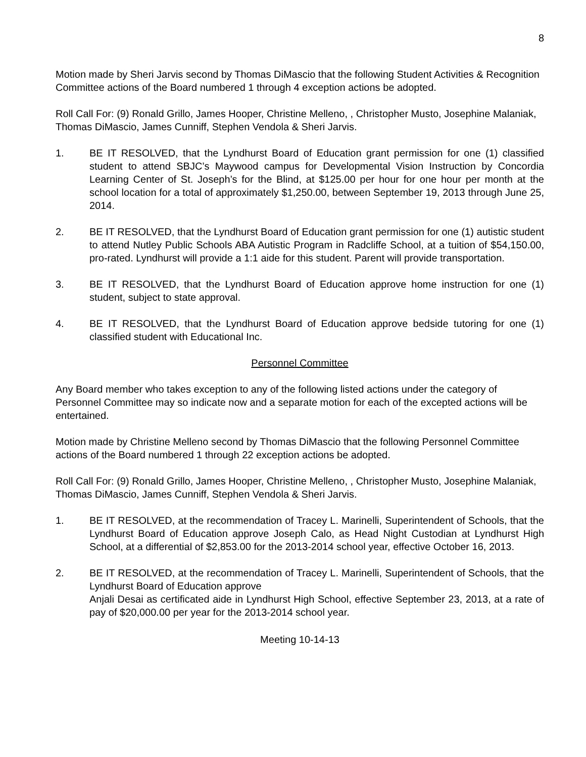8
Motion made by Sheri Jarvis second by Thomas DiMascio that the following Student Activities & Recognition Committee actions of the Board numbered 1 through 4 exception actions be adopted.
Roll Call For: (9) Ronald Grillo, James Hooper, Christine Melleno, , Christopher Musto, Josephine Malaniak, Thomas DiMascio, James Cunniff, Stephen Vendola & Sheri Jarvis.
1. BE IT RESOLVED, that the Lyndhurst Board of Education grant permission for one (1) classified student to attend SBJC’s Maywood campus for Developmental Vision Instruction by Concordia Learning Center of St. Joseph’s for the Blind, at $125.00 per hour for one hour per month at the school location for a total of approximately $1,250.00, between September 19, 2013 through June 25, 2014.
2. BE IT RESOLVED, that the Lyndhurst Board of Education grant permission for one (1) autistic student to attend Nutley Public Schools ABA Autistic Program in Radcliffe School, at a tuition of $54,150.00, pro-rated. Lyndhurst will provide a 1:1 aide for this student. Parent will provide transportation.
3. BE IT RESOLVED, that the Lyndhurst Board of Education approve home instruction for one (1) student, subject to state approval.
4. BE IT RESOLVED, that the Lyndhurst Board of Education approve bedside tutoring for one (1) classified student with Educational Inc.
Personnel Committee
Any Board member who takes exception to any of the following listed actions under the category of Personnel Committee may so indicate now and a separate motion for each of the excepted actions will be entertained.
Motion made by Christine Melleno second by Thomas DiMascio that the following Personnel Committee actions of the Board numbered 1 through 22 exception actions be adopted.
Roll Call For: (9) Ronald Grillo, James Hooper, Christine Melleno, , Christopher Musto, Josephine Malaniak, Thomas DiMascio, James Cunniff, Stephen Vendola & Sheri Jarvis.
1. BE IT RESOLVED, at the recommendation of Tracey L. Marinelli, Superintendent of Schools, that the Lyndhurst Board of Education approve Joseph Calo, as Head Night Custodian at Lyndhurst High School, at a differential of $2,853.00 for the 2013-2014 school year, effective October 16, 2013.
2. BE IT RESOLVED, at the recommendation of Tracey L. Marinelli, Superintendent of Schools, that the Lyndhurst Board of Education approve
Anjali Desai as certificated aide in Lyndhurst High School, effective September 23, 2013, at a rate of pay of $20,000.00 per year for the 2013-2014 school year.
Meeting 10-14-13